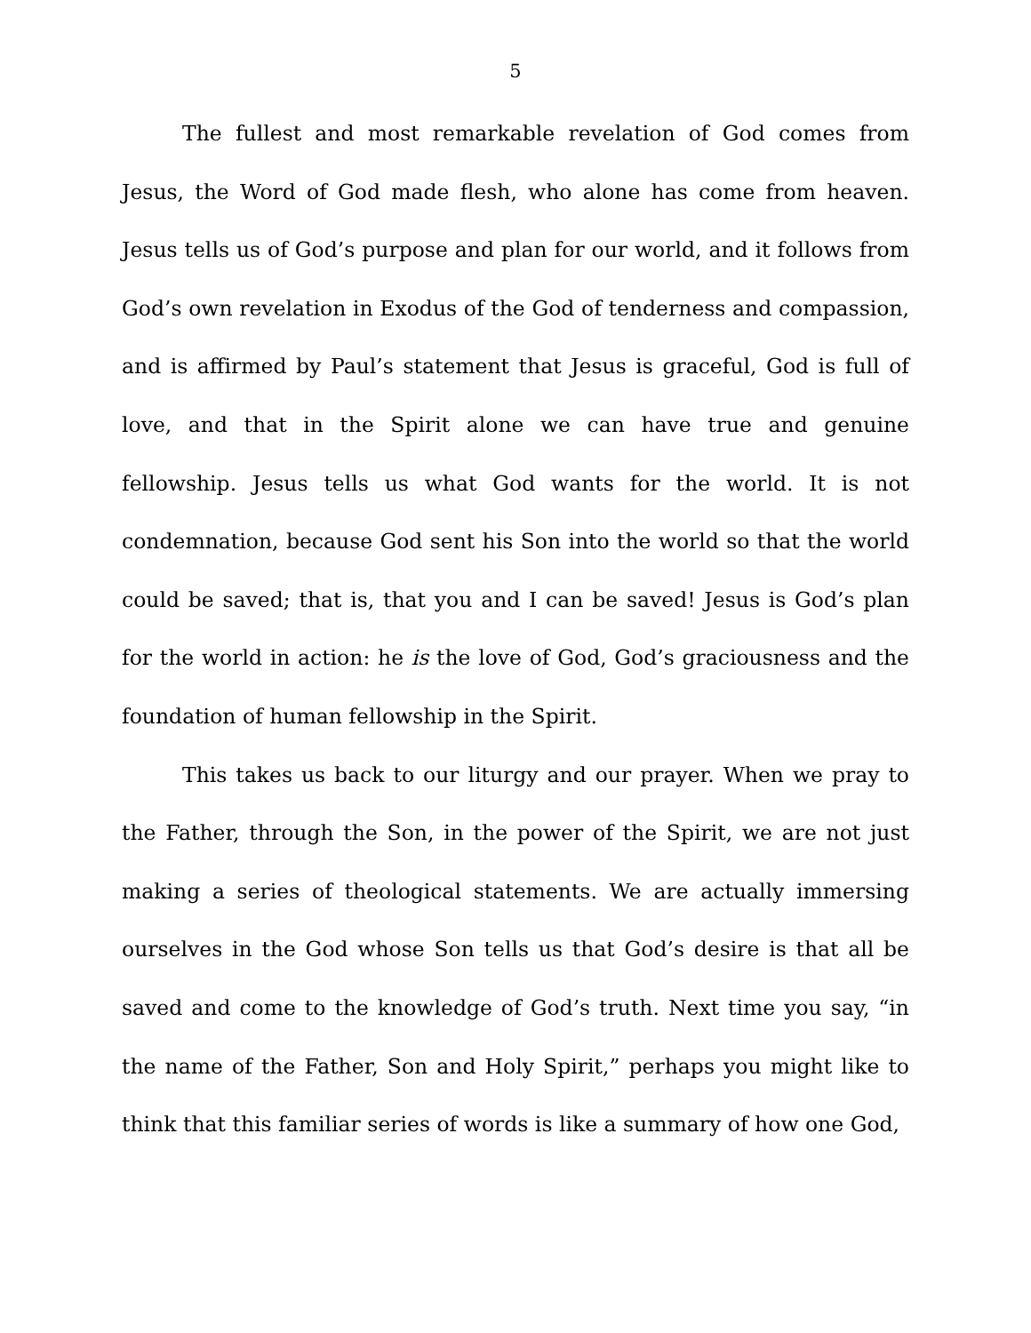5
The fullest and most remarkable revelation of God comes from Jesus, the Word of God made flesh, who alone has come from heaven. Jesus tells us of God’s purpose and plan for our world, and it follows from God’s own revelation in Exodus of the God of tenderness and compassion, and is affirmed by Paul’s statement that Jesus is graceful, God is full of love, and that in the Spirit alone we can have true and genuine fellowship. Jesus tells us what God wants for the world. It is not condemnation, because God sent his Son into the world so that the world could be saved; that is, that you and I can be saved! Jesus is God’s plan for the world in action: he is the love of God, God’s graciousness and the foundation of human fellowship in the Spirit.
This takes us back to our liturgy and our prayer. When we pray to the Father, through the Son, in the power of the Spirit, we are not just making a series of theological statements. We are actually immersing ourselves in the God whose Son tells us that God’s desire is that all be saved and come to the knowledge of God’s truth. Next time you say, “in the name of the Father, Son and Holy Spirit,” perhaps you might like to think that this familiar series of words is like a summary of how one God,